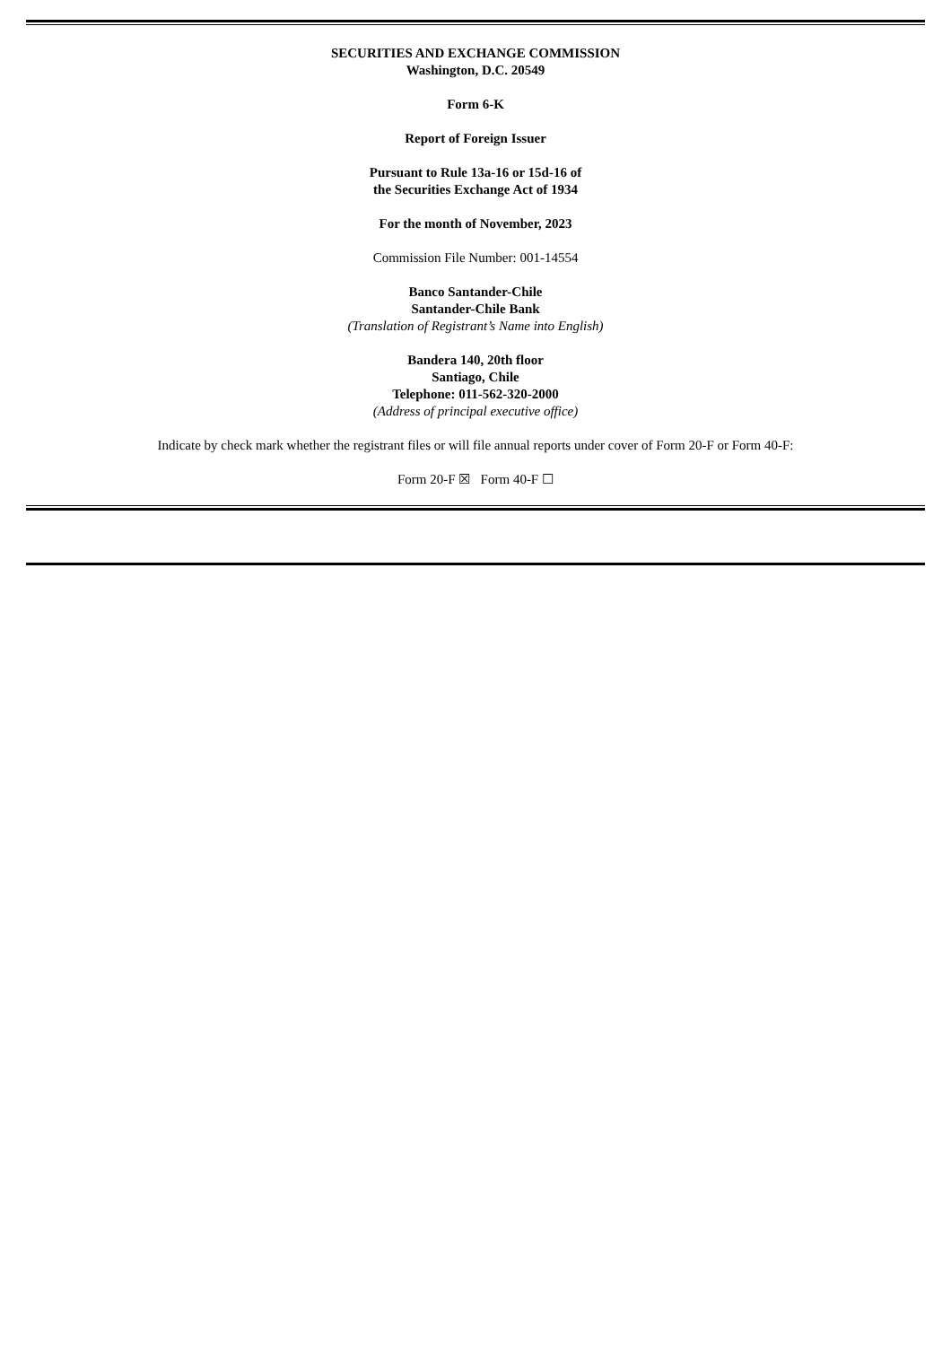SECURITIES AND EXCHANGE COMMISSION
Washington, D.C. 20549
Form 6-K
Report of Foreign Issuer
Pursuant to Rule 13a-16 or 15d-16 of
the Securities Exchange Act of 1934
For the month of November, 2023
Commission File Number: 001-14554
Banco Santander-Chile
Santander-Chile Bank
(Translation of Registrant’s Name into English)
Bandera 140, 20th floor
Santiago, Chile
Telephone: 011-562-320-2000
(Address of principal executive office)
Indicate by check mark whether the registrant files or will file annual reports under cover of Form 20-F or Form 40-F:
Form 20-F ☒ Form 40-F ☐